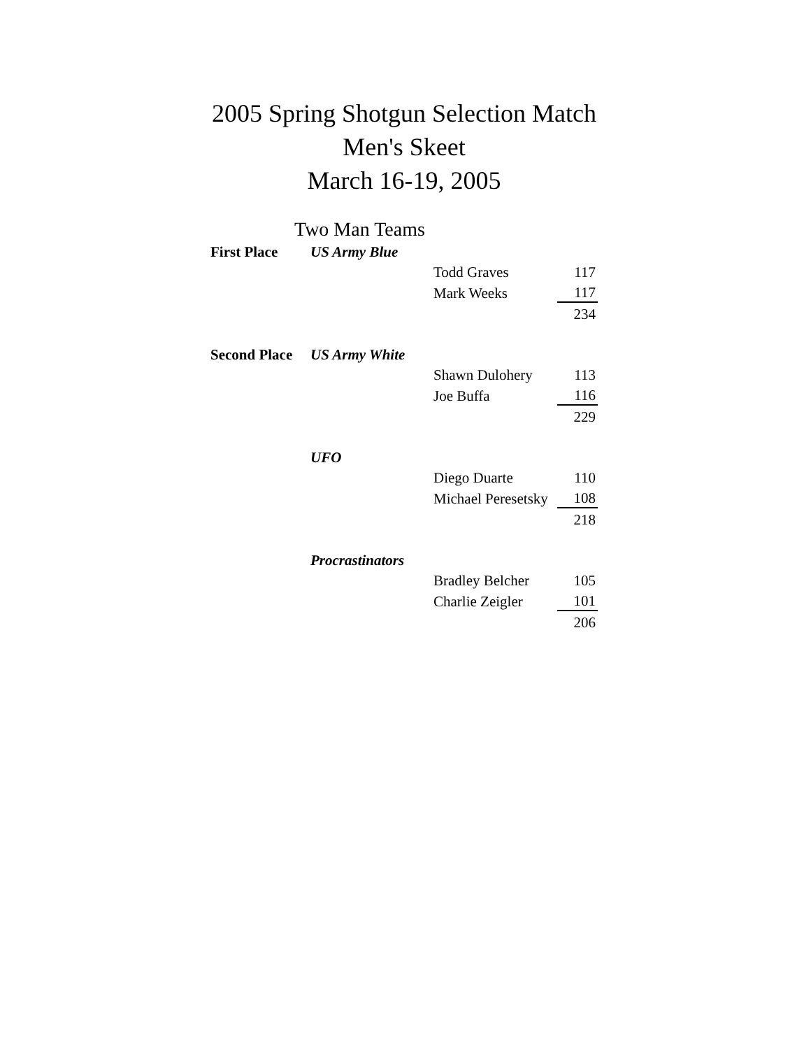2005 Spring Shotgun Selection Match
Men's Skeet
March 16-19, 2005
Two Man Teams
| First Place | US Army Blue | | |
| | | Todd Graves | 117 |
| | | Mark Weeks | 117 |
| | | | 234 |
| Second Place | US Army White | | |
| | | Shawn Dulohery | 113 |
| | | Joe Buffa | 116 |
| | | | 229 |
| | UFO | | |
| | | Diego Duarte | 110 |
| | | Michael Peresetsky | 108 |
| | | | 218 |
| | Procrastinators | | |
| | | Bradley Belcher | 105 |
| | | Charlie Zeigler | 101 |
| | | | 206 |